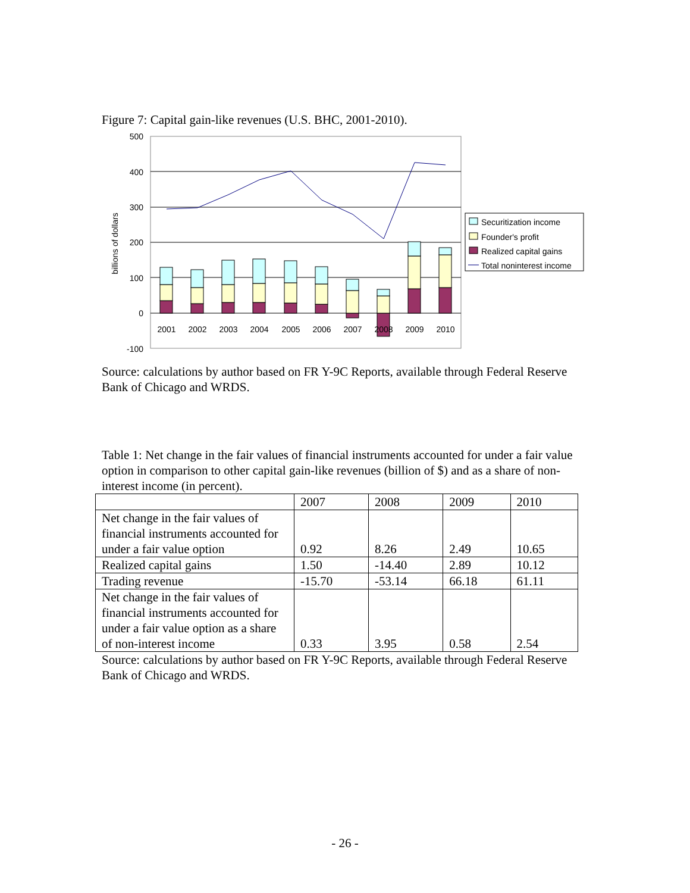Figure 7: Capital gain-like revenues (U.S. BHC, 2001-2010).
500
400
300
200
100
0
-100
billions of dollars
2001
2002
2003
2004
2005
2006
2007
2008
2009
2010
Securitization income
Founder's profit
Realized capital gains
Total noninterest income
Source: calculations by author based on FR Y-9C Reports, available through Federal Reserve Bank of Chicago and WRDS.
Table 1: Net change in the fair values of financial instruments accounted for under a fair value option in comparison to other capital gain-like revenues (billion of $) and as a share of non-interest income (in percent).
| | 2007 | 2008 | 2009 | 2010 |
| Net change in the fair values of financial instruments accounted for under a fair value option | 0.92 | 8.26 | 2.49 | 10.65 |
| Realized capital gains | 1.50 | -14.40 | 2.89 | 10.12 |
| Trading revenue | -15.70 | -53.14 | 66.18 | 61.11 |
| Net change in the fair values of financial instruments accounted for under a fair value option as a share of non-interest income | 0.33 | 3.95 | 0.58 | 2.54 |
Source: calculations by author based on FR Y-9C Reports, available through Federal Reserve Bank of Chicago and WRDS.
- 26 -